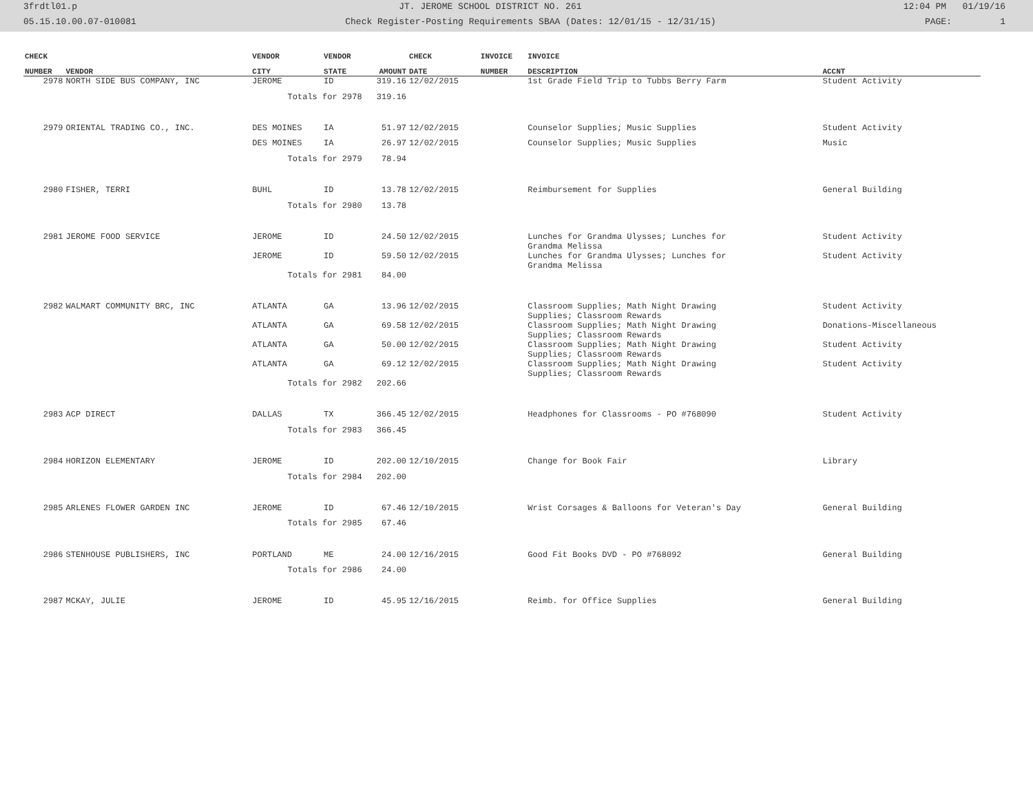3frdtl01.p JT. JEROME SCHOOL DISTRICT NO. 261 12:04 PM 01/19/16
05.15.10.00.07-010081 Check Register-Posting Requirements SBAA (Dates: 12/01/15 - 12/31/15) PAGE: 1
| CHECK | | VENDOR | VENDOR | | CHECK | INVOICE | INVOICE | |
| --- | --- | --- | --- | --- | --- | --- | --- | --- |
| NUMBER | VENDOR | CITY | STATE | AMOUNT | DATE | NUMBER | DESCRIPTION | ACCNT |
| 2978 | NORTH SIDE BUS COMPANY, INC | JEROME | ID | 319.16 | 12/02/2015 | | 1st Grade Field Trip to Tubbs Berry Farm | Student Activity |
| | | Totals for 2978 | | 319.16 | | | | |
| 2979 | ORIENTAL TRADING CO., INC. | DES MOINES | IA | 51.97 | 12/02/2015 | | Counselor Supplies; Music Supplies | Student Activity |
| | | DES MOINES | IA | 26.97 | 12/02/2015 | | Counselor Supplies; Music Supplies | Music |
| | | Totals for 2979 | | 78.94 | | | | |
| 2980 | FISHER, TERRI | BUHL | ID | 13.78 | 12/02/2015 | | Reimbursement for Supplies | General Building |
| | | Totals for 2980 | | 13.78 | | | | |
| 2981 | JEROME FOOD SERVICE | JEROME | ID | 24.50 | 12/02/2015 | | Lunches for Grandma Ulysses; Lunches for Grandma Melissa | Student Activity |
| | | JEROME | ID | 59.50 | 12/02/2015 | | Lunches for Grandma Ulysses; Lunches for Grandma Melissa | Student Activity |
| | | Totals for 2981 | | 84.00 | | | | |
| 2982 | WALMART COMMUNITY BRC, INC | ATLANTA | GA | 13.96 | 12/02/2015 | | Classroom Supplies; Math Night Drawing Supplies; Classroom Rewards | Student Activity |
| | | ATLANTA | GA | 69.58 | 12/02/2015 | | Classroom Supplies; Math Night Drawing Supplies; Classroom Rewards | Donations-Miscellaneous |
| | | ATLANTA | GA | 50.00 | 12/02/2015 | | Classroom Supplies; Math Night Drawing Supplies; Classroom Rewards | Student Activity |
| | | ATLANTA | GA | 69.12 | 12/02/2015 | | Classroom Supplies; Math Night Drawing Supplies; Classroom Rewards | Student Activity |
| | | Totals for 2982 | | 202.66 | | | | |
| 2983 | ACP DIRECT | DALLAS | TX | 366.45 | 12/02/2015 | | Headphones for Classrooms - PO #768090 | Student Activity |
| | | Totals for 2983 | | 366.45 | | | | |
| 2984 | HORIZON ELEMENTARY | JEROME | ID | 202.00 | 12/10/2015 | | Change for Book Fair | Library |
| | | Totals for 2984 | | 202.00 | | | | |
| 2985 | ARLENES FLOWER GARDEN INC | JEROME | ID | 67.46 | 12/10/2015 | | Wrist Corsages & Balloons for Veteran's Day | General Building |
| | | Totals for 2985 | | 67.46 | | | | |
| 2986 | STENHOUSE PUBLISHERS, INC | PORTLAND | ME | 24.00 | 12/16/2015 | | Good Fit Books DVD - PO #768092 | General Building |
| | | Totals for 2986 | | 24.00 | | | | |
| 2987 | MCKAY, JULIE | JEROME | ID | 45.95 | 12/16/2015 | | Reimb. for Office Supplies | General Building |